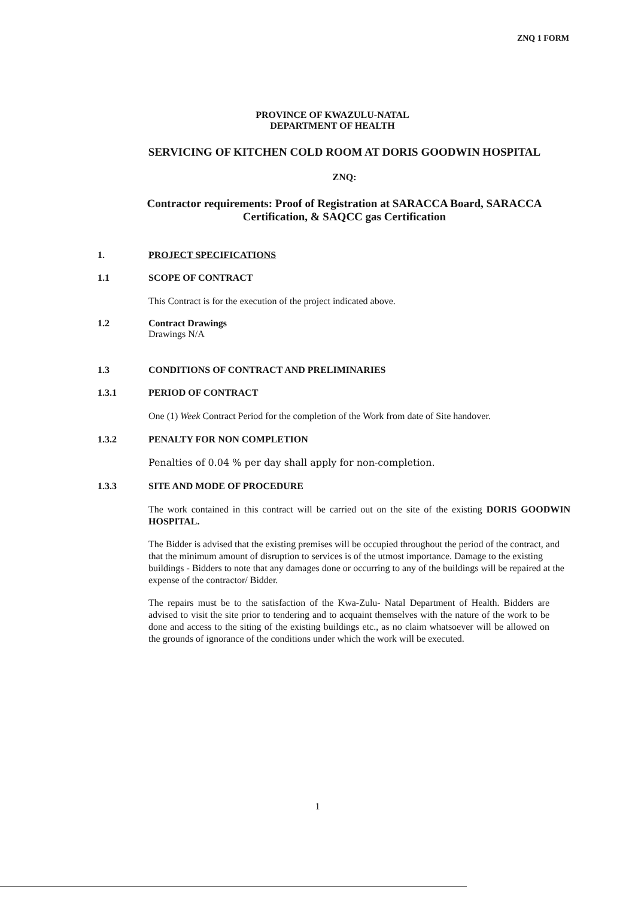ZNQ 1 FORM
PROVINCE OF KWAZULU-NATAL
DEPARTMENT OF HEALTH
SERVICING OF KITCHEN COLD ROOM AT DORIS GOODWIN HOSPITAL
ZNQ:
Contractor requirements: Proof of Registration at SARACCA Board, SARACCA
Certification, & SAQCC gas Certification
1. PROJECT SPECIFICATIONS
1.1 SCOPE OF CONTRACT
This Contract is for the execution of the project indicated above.
1.2 Contract Drawings
Drawings N/A
1.3 CONDITIONS OF CONTRACT AND PRELIMINARIES
1.3.1 PERIOD OF CONTRACT
One (1) Week Contract Period for the completion of the Work from date of Site handover.
1.3.2 PENALTY FOR NON COMPLETION
Penalties of 0.04 % per day shall apply for non-completion.
1.3.3 SITE AND MODE OF PROCEDURE
The work contained in this contract will be carried out on the site of the existing DORIS GOODWIN HOSPITAL.
The Bidder is advised that the existing premises will be occupied throughout the period of the contract, and that the minimum amount of disruption to services is of the utmost importance. Damage to the existing buildings - Bidders to note that any damages done or occurring to any of the buildings will be repaired at the expense of the contractor/ Bidder.
The repairs must be to the satisfaction of the Kwa-Zulu- Natal Department of Health. Bidders are advised to visit the site prior to tendering and to acquaint themselves with the nature of the work to be done and access to the siting of the existing buildings etc., as no claim whatsoever will be allowed on the grounds of ignorance of the conditions under which the work will be executed.
1